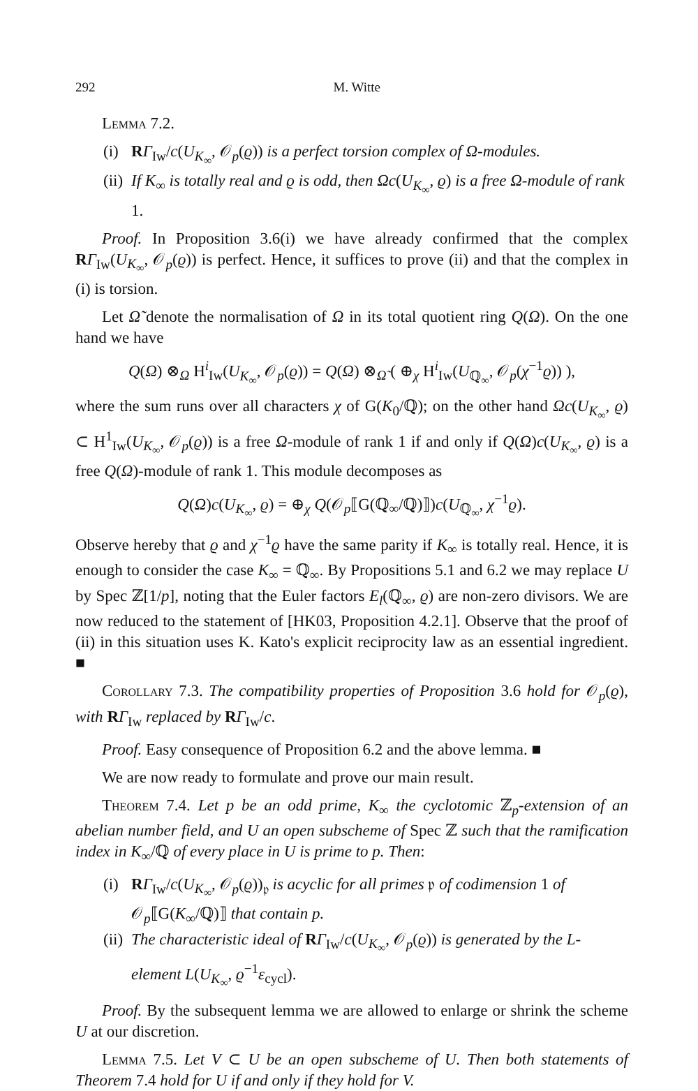292 M. Witte
Lemma 7.2.
(i) RΓ<sub>Iw</sub>/c(U<sub>K<sub>∞</sub></sub>, 𝒪<sub>p</sub>(ϱ)) is a perfect torsion complex of Ω-modules.
(ii) If K<sub>∞</sub> is totally real and ϱ is odd, then Ωc(U<sub>K<sub>∞</sub></sub>, ϱ) is a free Ω-module of rank 1.
Proof. In Proposition 3.6(i) we have already confirmed that the complex RΓ<sub>Iw</sub>(U<sub>K<sub>∞</sub></sub>, 𝒪<sub>p</sub>(ϱ)) is perfect. Hence, it suffices to prove (ii) and that the complex in (i) is torsion.
Let Ω̃ denote the normalisation of Ω in its total quotient ring Q(Ω). On the one hand we have
Q(Ω) ⊗<sub>Ω</sub> H<sup>i</sup><sub>Iw</sub>(U<sub>K<sub>∞</sub></sub>, 𝒪<sub>p</sub>(ϱ)) = Q(Ω) ⊗<sub>Ω̃</sub> ( ⊕<sub>χ</sub> H<sup>i</sup><sub>Iw</sub>(U<sub>ℚ<sub>∞</sub></sub>, 𝒪<sub>p</sub>(χ<sup>−1</sup>ϱ)) ),
where the sum runs over all characters χ of G(K<sub>0</sub>/ℚ); on the other hand Ωc(U<sub>K<sub>∞</sub></sub>, ϱ) ⊂ H<sup>1</sup><sub>Iw</sub>(U<sub>K<sub>∞</sub></sub>, 𝒪<sub>p</sub>(ϱ)) is a free Ω-module of rank 1 if and only if Q(Ω)c(U<sub>K<sub>∞</sub></sub>, ϱ) is a free Q(Ω)-module of rank 1. This module decomposes as
Q(Ω)c(U<sub>K<sub>∞</sub></sub>, ϱ) = ⊕<sub>χ</sub> Q(𝒪<sub>p</sub>⟦G(ℚ<sub>∞</sub>/ℚ)⟧)c(U<sub>ℚ<sub>∞</sub></sub>, χ<sup>−1</sup>ϱ).
Observe hereby that ϱ and χ<sup>−1</sup>ϱ have the same parity if K<sub>∞</sub> is totally real. Hence, it is enough to consider the case K<sub>∞</sub> = ℚ<sub>∞</sub>. By Propositions 5.1 and 6.2 we may replace U by Spec ℤ[1/p], noting that the Euler factors E<sub>l</sub>(ℚ<sub>∞</sub>, ϱ) are non-zero divisors. We are now reduced to the statement of [HK03, Proposition 4.2.1]. Observe that the proof of (ii) in this situation uses K. Kato's explicit reciprocity law as an essential ingredient. ■
Corollary 7.3. The compatibility properties of Proposition 3.6 hold for 𝒪<sub>p</sub>(ϱ), with RΓ<sub>Iw</sub> replaced by RΓ<sub>Iw</sub>/c.
Proof. Easy consequence of Proposition 6.2 and the above lemma. ■
We are now ready to formulate and prove our main result.
Theorem 7.4. Let p be an odd prime, K<sub>∞</sub> the cyclotomic ℤ<sub>p</sub>-extension of an abelian number field, and U an open subscheme of Spec ℤ such that the ramification index in K<sub>∞</sub>/ℚ of every place in U is prime to p. Then:
(i) RΓ<sub>Iw</sub>/c(U<sub>K<sub>∞</sub></sub>, 𝒪<sub>p</sub>(ϱ))<sub>𝔭</sub> is acyclic for all primes 𝔭 of codimension 1 of 𝒪<sub>p</sub>⟦G(K<sub>∞</sub>/ℚ)⟧ that contain p.
(ii) The characteristic ideal of RΓ<sub>Iw</sub>/c(U<sub>K<sub>∞</sub></sub>, 𝒪<sub>p</sub>(ϱ)) is generated by the L-element L(U<sub>K<sub>∞</sub></sub>, ϱ<sup>−1</sup>ε<sub>cycl</sub>).
Proof. By the subsequent lemma we are allowed to enlarge or shrink the scheme U at our discretion.
Lemma 7.5. Let V ⊂ U be an open subscheme of U. Then both statements of Theorem 7.4 hold for U if and only if they hold for V.